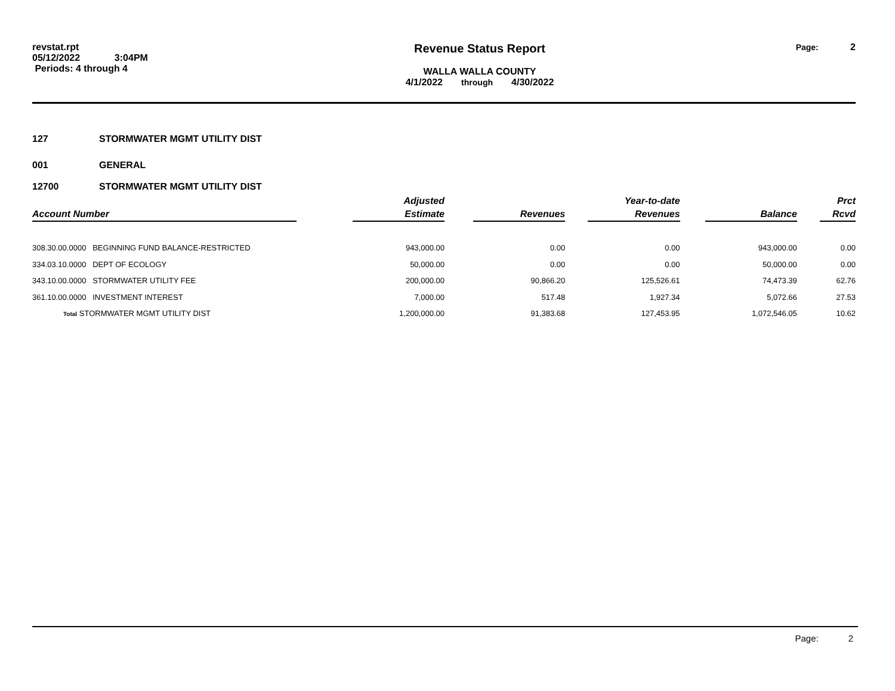revstat.rpt
05/12/2022 3:04PM
Periods: 4 through 4
Revenue Status Report
WALLA WALLA COUNTY
4/1/2022 through 4/30/2022
Page: 2
127
STORMWATER MGMT UTILITY DIST
001
GENERAL
12700
STORMWATER MGMT UTILITY DIST
| Account Number | | Adjusted Estimate | | Revenues | | Year-to-date Revenues | | Balance | | Prct Rcvd |
| --- | --- | --- | --- | --- | --- | --- | --- | --- | --- | --- |
| 308.30.00.0000 BEGINNING FUND BALANCE-RESTRICTED | | 943,000.00 | | 0.00 | | 0.00 | | 943,000.00 | | 0.00 |
| 334.03.10.0000 DEPT OF ECOLOGY | | 50,000.00 | | 0.00 | | 0.00 | | 50,000.00 | | 0.00 |
| 343.10.00.0000 STORMWATER UTILITY FEE | | 200,000.00 | | 90,866.20 | | 125,526.61 | | 74,473.39 | | 62.76 |
| 361.10.00.0000 INVESTMENT INTEREST | | 7,000.00 | | 517.48 | | 1,927.34 | | 5,072.66 | | 27.53 |
| Total STORMWATER MGMT UTILITY DIST | | 1,200,000.00 | | 91,383.68 | | 127,453.95 | | 1,072,546.05 | | 10.62 |
Page: 2